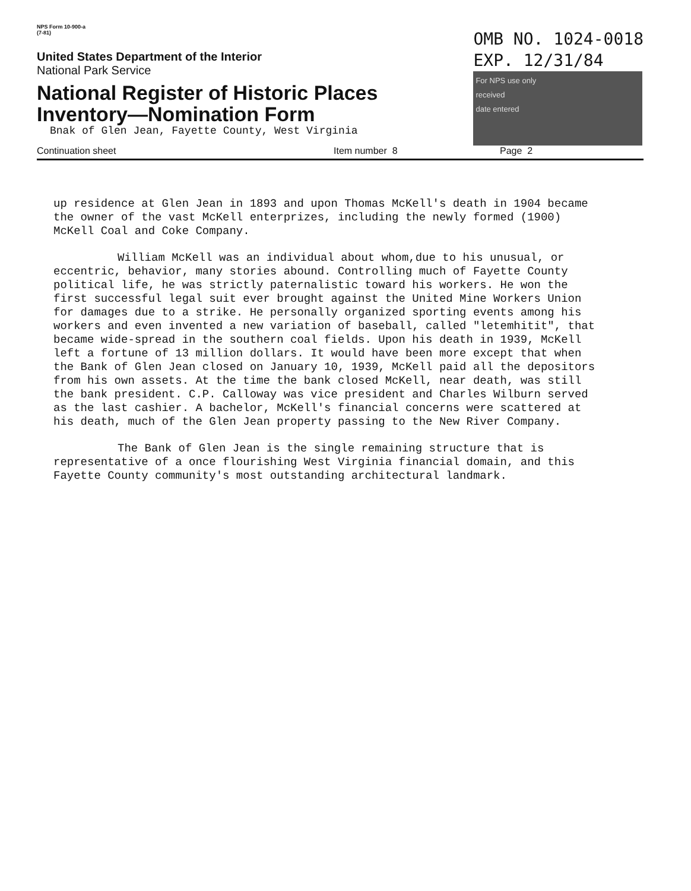NPS Form 10-900-a
(7-81)
United States Department of the Interior
National Park Service
National Register of Historic Places
Inventory—Nomination Form
Bnak of Glen Jean, Fayette County, West Virginia
OMB NO. 1024-0018
EXP. 12/31/84
For NPS use only
received
date entered
Continuation sheet Item number 8 Page 2
up residence at Glen Jean in 1893 and upon Thomas McKell's death in 1904 became the owner of the vast McKell enterprizes, including the newly formed (1900) McKell Coal and Coke Company.
William McKell was an individual about whom,due to his unusual, or eccentric, behavior, many stories abound. Controlling much of Fayette County political life, he was strictly paternalistic toward his workers. He won the first successful legal suit ever brought against the United Mine Workers Union for damages due to a strike. He personally organized sporting events among his workers and even invented a new variation of baseball, called "letemhitit", that became wide-spread in the southern coal fields. Upon his death in 1939, McKell left a fortune of 13 million dollars. It would have been more except that when the Bank of Glen Jean closed on January 10, 1939, McKell paid all the depositors from his own assets. At the time the bank closed McKell, near death, was still the bank president. C.P. Calloway was vice president and Charles Wilburn served as the last cashier. A bachelor, McKell's financial concerns were scattered at his death, much of the Glen Jean property passing to the New River Company.
The Bank of Glen Jean is the single remaining structure that is representative of a once flourishing West Virginia financial domain, and this Fayette County community's most outstanding architectural landmark.